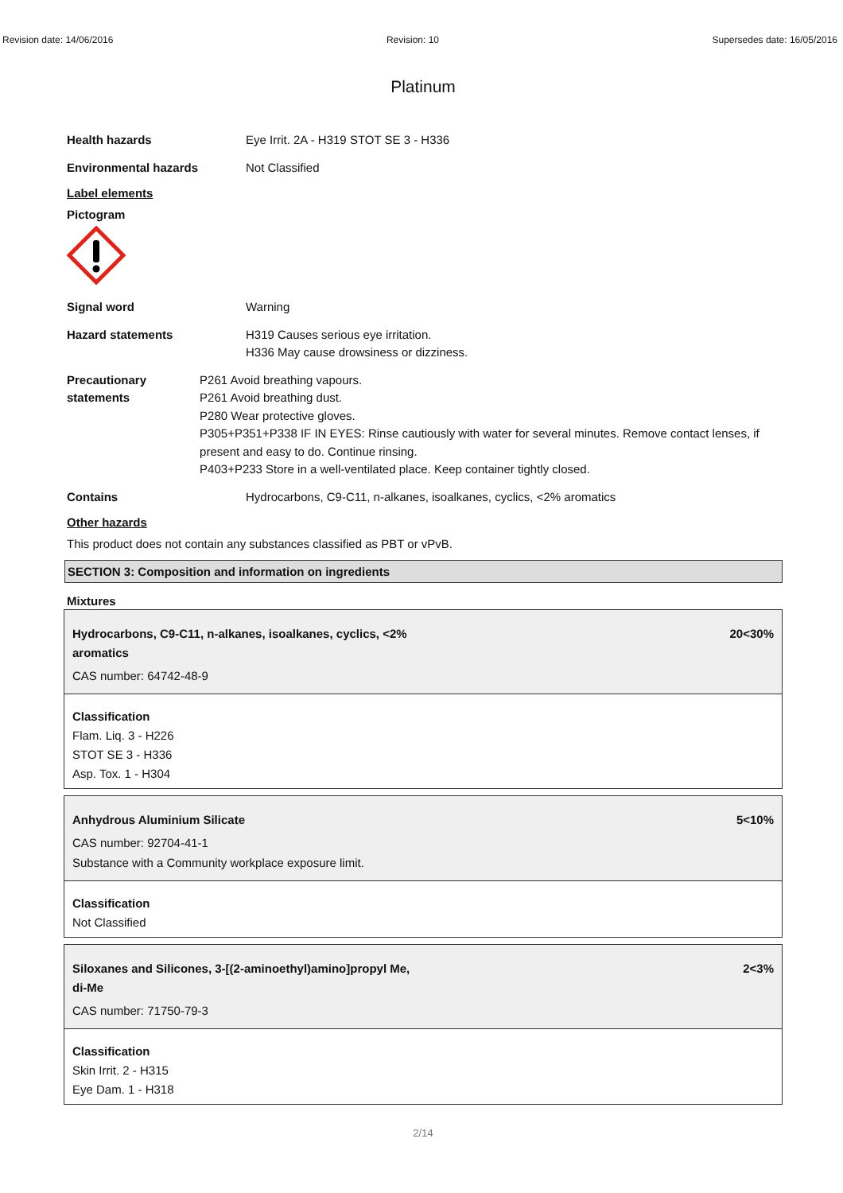Revision date: 14/06/2016 Revision: 10 Supersedes date: 16/05/2016
Platinum
Health hazards Eye Irrit. 2A - H319 STOT SE 3 - H336
Environmental hazards Not Classified
Label elements
Pictogram
Signal word Warning
Hazard statements H319 Causes serious eye irritation.
H336 May cause drowsiness or dizziness.
Precautionary statements P261 Avoid breathing vapours.
P261 Avoid breathing dust.
P280 Wear protective gloves.
P305+P351+P338 IF IN EYES: Rinse cautiously with water for several minutes. Remove contact lenses, if present and easy to do. Continue rinsing.
P403+P233 Store in a well-ventilated place. Keep container tightly closed.
Contains Hydrocarbons, C9-C11, n-alkanes, isoalkanes, cyclics, <2% aromatics
Other hazards
This product does not contain any substances classified as PBT or vPvB.
SECTION 3: Composition and information on ingredients
Mixtures
Hydrocarbons, C9-C11, n-alkanes, isoalkanes, cyclics, <2%
aromatics 20<30%
CAS number: 64742-48-9
Classification
Flam. Liq. 3 - H226
STOT SE 3 - H336
Asp. Tox. 1 - H304
Anhydrous Aluminium Silicate 5<10%
CAS number: 92704-41-1
Substance with a Community workplace exposure limit.
Classification
Not Classified
Siloxanes and Silicones, 3-[(2-aminoethyl)amino]propyl Me,
di-Me 2<3%
CAS number: 71750-79-3
Classification
Skin Irrit. 2 - H315
Eye Dam. 1 - H318
2/14